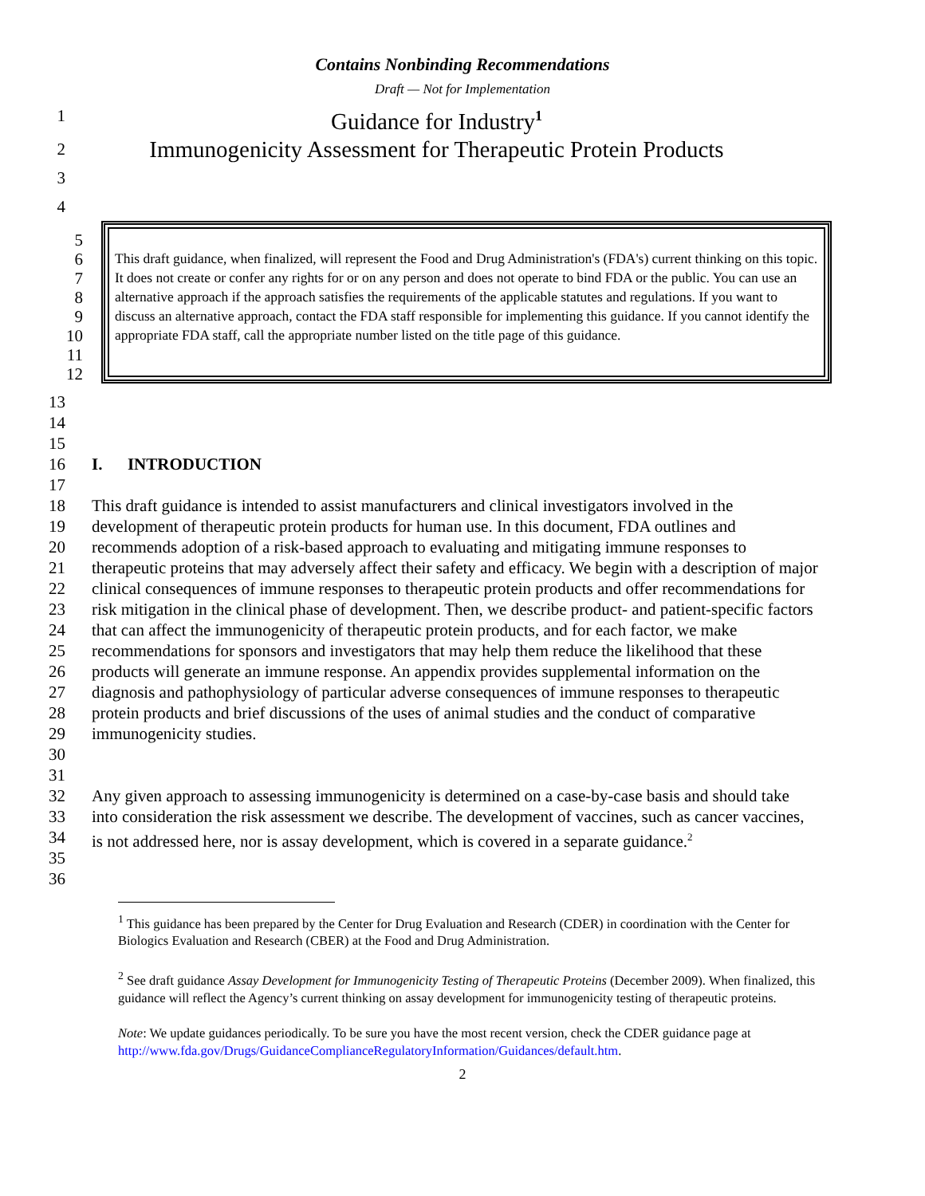Contains Nonbinding Recommendations
Draft — Not for Implementation
1 Guidance for Industry<sup>1</sup>
2 Immunogenicity Assessment for Therapeutic Protein Products
3
4
5
6
7
8
9
10
11
12
This draft guidance, when finalized, will represent the Food and Drug Administration's (FDA's) current thinking on this topic. It does not create or confer any rights for or on any person and does not operate to bind FDA or the public. You can use an alternative approach if the approach satisfies the requirements of the applicable statutes and regulations. If you want to discuss an alternative approach, contact the FDA staff responsible for implementing this guidance. If you cannot identify the appropriate FDA staff, call the appropriate number listed on the title page of this guidance.
13
14
15
16 I. INTRODUCTION
17
18
19
20
21
22
23
24
25
26
27
28
29
30 This draft guidance is intended to assist manufacturers and clinical investigators involved in the development of therapeutic protein products for human use. In this document, FDA outlines and recommends adoption of a risk-based approach to evaluating and mitigating immune responses to therapeutic proteins that may adversely affect their safety and efficacy. We begin with a description of major clinical consequences of immune responses to therapeutic protein products and offer recommendations for risk mitigation in the clinical phase of development. Then, we describe product- and patient-specific factors that can affect the immunogenicity of therapeutic protein products, and for each factor, we make recommendations for sponsors and investigators that may help them reduce the likelihood that these products will generate an immune response. An appendix provides supplemental information on the diagnosis and pathophysiology of particular adverse consequences of immune responses to therapeutic protein products and brief discussions of the uses of animal studies and the conduct of comparative immunogenicity studies.
31
32
33
34
35 Any given approach to assessing immunogenicity is determined on a case-by-case basis and should take into consideration the risk assessment we describe. The development of vaccines, such as cancer vaccines, is not addressed here, nor is assay development, which is covered in a separate guidance.<sup>2</sup>
36
<sup>1</sup> This guidance has been prepared by the Center for Drug Evaluation and Research (CDER) in coordination with the Center for Biologics Evaluation and Research (CBER) at the Food and Drug Administration.
<sup>2</sup> See draft guidance Assay Development for Immunogenicity Testing of Therapeutic Proteins (December 2009). When finalized, this guidance will reflect the Agency’s current thinking on assay development for immunogenicity testing of therapeutic proteins.
Note: We update guidances periodically. To be sure you have the most recent version, check the CDER guidance page at http://www.fda.gov/Drugs/GuidanceComplianceRegulatoryInformation/Guidances/default.htm.
2